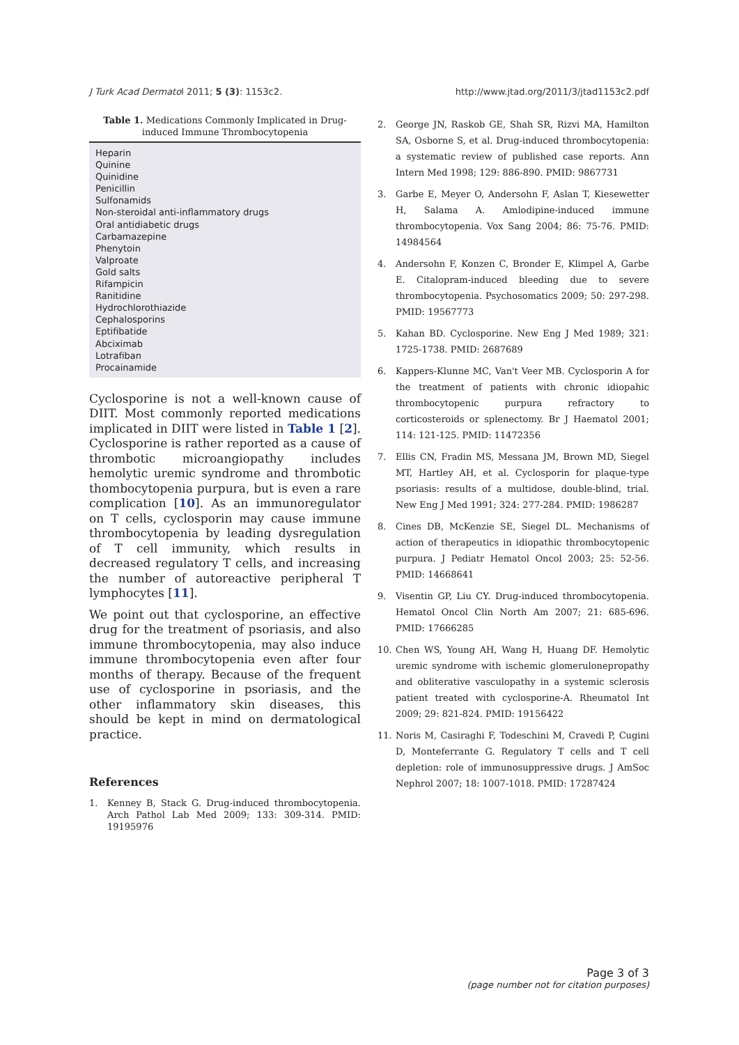J Turk Acad Dermatol 2011; 5 (3): 1153c2. http://www.jtad.org/2011/3/jtad1153c2.pdf
Table 1. Medications Commonly Implicated in Drug-induced Immune Thrombocytopenia
| Heparin |
| Quinine |
| Quinidine |
| Penicillin |
| Sulfonamids |
| Non-steroidal anti-inflammatory drugs |
| Oral antidiabetic drugs |
| Carbamazepine |
| Phenytoin |
| Valproate |
| Gold salts |
| Rifampicin |
| Ranitidine |
| Hydrochlorothiazide |
| Cephalosporins |
| Eptifibatide |
| Abciximab |
| Lotrafiban |
| Procainamide |
Cyclosporine is not a well-known cause of DIIT. Most commonly reported medications implicated in DIIT were listed in Table 1 [2]. Cyclosporine is rather reported as a cause of thrombotic microangiopathy includes hemolytic uremic syndrome and thrombotic thombocytopenia purpura, but is even a rare complication [10]. As an immunoregulator on T cells, cyclosporin may cause immune thrombocytopenia by leading dysregulation of T cell immunity, which results in decreased regulatory T cells, and increasing the number of autoreactive peripheral T lymphocytes [11].
We point out that cyclosporine, an effective drug for the treatment of psoriasis, and also immune thrombocytopenia, may also induce immune thrombocytopenia even after four months of therapy. Because of the frequent use of cyclosporine in psoriasis, and the other inflammatory skin diseases, this should be kept in mind on dermatological practice.
References
1. Kenney B, Stack G. Drug-induced thrombocytopenia. Arch Pathol Lab Med 2009; 133: 309-314. PMID: 19195976
2. George JN, Raskob GE, Shah SR, Rizvi MA, Hamilton SA, Osborne S, et al. Drug-induced thrombocytopenia: a systematic review of published case reports. Ann Intern Med 1998; 129: 886-890. PMID: 9867731
3. Garbe E, Meyer O, Andersohn F, Aslan T, Kiesewetter H, Salama A. Amlodipine-induced immune thrombocytopenia. Vox Sang 2004; 86: 75-76. PMID: 14984564
4. Andersohn F, Konzen C, Bronder E, Klimpel A, Garbe E. Citalopram-induced bleeding due to severe thrombocytopenia. Psychosomatics 2009; 50: 297-298. PMID: 19567773
5. Kahan BD. Cyclosporine. New Eng J Med 1989; 321: 1725-1738. PMID: 2687689
6. Kappers-Klunne MC, Van't Veer MB. Cyclosporin A for the treatment of patients with chronic idiopahic thrombocytopenic purpura refractory to corticosteroids or splenectomy. Br J Haematol 2001; 114: 121-125. PMID: 11472356
7. Ellis CN, Fradin MS, Messana JM, Brown MD, Siegel MT, Hartley AH, et al. Cyclosporin for plaque-type psoriasis: results of a multidose, double-blind, trial. New Eng J Med 1991; 324: 277-284. PMID: 1986287
8. Cines DB, McKenzie SE, Siegel DL. Mechanisms of action of therapeutics in idiopathic thrombocytopenic purpura. J Pediatr Hematol Oncol 2003; 25: 52-56. PMID: 14668641
9. Visentin GP, Liu CY. Drug-induced thrombocytopenia. Hematol Oncol Clin North Am 2007; 21: 685-696. PMID: 17666285
10. Chen WS, Young AH, Wang H, Huang DF. Hemolytic uremic syndrome with ischemic glomerulonepropathy and obliterative vasculopathy in a systemic sclerosis patient treated with cyclosporine-A. Rheumatol Int 2009; 29: 821-824. PMID: 19156422
11. Noris M, Casiraghi F, Todeschini M, Cravedi P, Cugini D, Monteferrante G. Regulatory T cells and T cell depletion: role of immunosuppressive drugs. J AmSoc Nephrol 2007; 18: 1007-1018. PMID: 17287424
Page 3 of 3
(page number not for citation purposes)